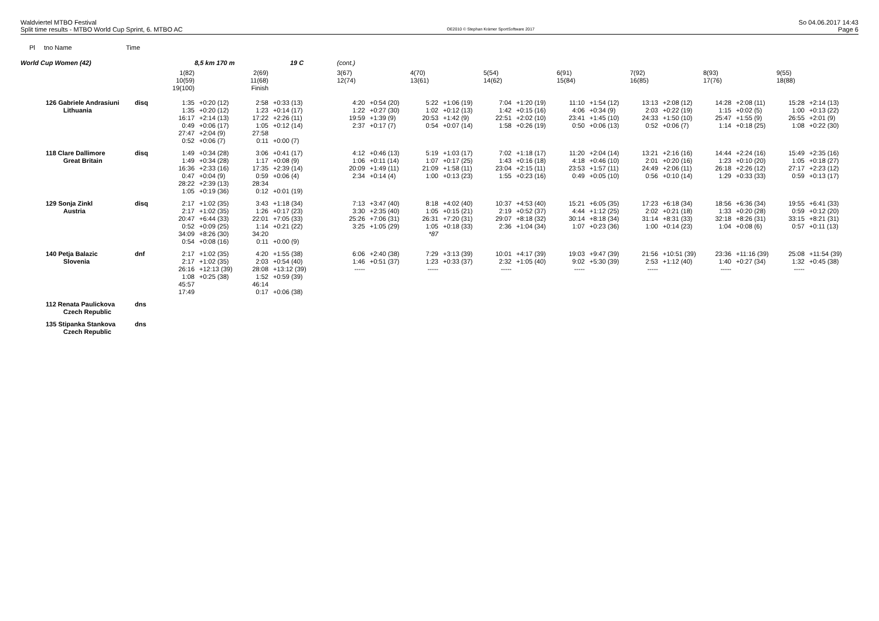Waldviertel MTBO Festival
Split time results - MTBO World Cup Sprint, 6. MTBO AC
OE2010 © Stephan Krämer SportSoftware 2017
So 04.06.2017 14:43
Page 6
Pl tno Name Time
| World Cup Women (42) | | | 8,5 km 170 m | | 19 C | (cont.) | | | | | | | | | | | | | |
| | | 1(82) 10(59) 19(100) | | 2(69) 11(68) Finish | | 3(67) 12(74) | | 4(70) 13(61) | | 5(54) 14(62) | | 6(91) 15(84) | | 7(92) 16(85) | | 8(93) 17(76) | | 9(55) 18(88) | |
| 126 Gabriele Andrasiuni Lithuania | disq | 1:35 1:35 16:17 0:49 27:47 0:52 | +0:20 (12) +0:20 (12) +2:14 (13) +0:06 (17) +2:04 (9) +0:06 (7) | 2:58 1:23 17:22 1:05 27:58 0:11 | +0:33 (13) +0:14 (17) +2:26 (11) +0:12 (14) +0:00 (7) | 4:20 1:22 19:59 2:37 | +0:54 (20) +0:27 (30) +1:39 (9) +0:17 (7) | 5:22 1:02 20:53 0:54 | +1:06 (19) +0:12 (13) +1:42 (9) +0:07 (14) | 7:04 1:42 22:51 1:58 | +1:20 (19) +0:15 (16) +2:02 (10) +0:26 (19) | 11:10 4:06 23:41 0:50 | +1:54 (12) +0:34 (9) +1:45 (10) +0:06 (13) | 13:13 2:03 24:33 0:52 | +2:08 (12) +0:22 (19) +1:50 (10) +0:06 (7) | 14:28 1:15 25:47 1:14 | +2:08 (11) +0:02 (5) +1:55 (9) +0:18 (25) | 15:28 1:00 26:55 1:08 | +2:14 (13) +0:13 (22) +2:01 (9) +0:22 (30) |
| 118 Clare Dallimore Great Britain | disq | 1:49 1:49 16:36 0:47 28:22 1:05 | +0:34 (28) +0:34 (28) +2:33 (16) +0:04 (9) +2:39 (13) +0:19 (36) | 3:06 1:17 17:35 0:59 28:34 0:12 | +0:41 (17) +0:08 (9) +2:39 (14) +0:06 (4) +0:01 (19) | 4:12 1:06 20:09 2:34 | +0:46 (13) +0:11 (14) +1:49 (11) +0:14 (4) | 5:19 1:07 21:09 1:00 | +1:03 (17) +0:17 (25) +1:58 (11) +0:13 (23) | 7:02 1:43 23:04 1:55 | +1:18 (17) +0:16 (18) +2:15 (11) +0:23 (16) | 11:20 4:18 23:53 0:49 | +2:04 (14) +0:46 (10) +1:57 (11) +0:05 (10) | 13:21 2:01 24:49 0:56 | +2:16 (16) +0:20 (16) +2:06 (11) +0:10 (14) | 14:44 1:23 26:18 1:29 | +2:24 (16) +0:10 (20) +2:26 (12) +0:33 (33) | 15:49 1:05 27:17 0:59 | +2:35 (16) +0:18 (27) +2:23 (12) +0:13 (17) |
| 129 Sonja Zinkl Austria | disq | 2:17 2:17 20:47 0:52 34:09 0:54 | +1:02 (35) +1:02 (35) +6:44 (33) +0:09 (25) +8:26 (30) +0:08 (16) | 3:43 1:26 22:01 1:14 34:20 0:11 | +1:18 (34) +0:17 (23) +7:05 (33) +0:21 (22) +0:00 (9) | 7:13 3:30 25:26 3:25 | +3:47 (40) +2:35 (40) +7:06 (31) +1:05 (29) | 8:18 1:05 26:31 1:05 *87 | +4:02 (40) +0:15 (21) +7:20 (31) +0:18 (33) | 10:37 2:19 29:07 2:36 | +4:53 (40) +0:52 (37) +8:18 (32) +1:04 (34) | 15:21 4:44 30:14 1:07 | +6:05 (35) +1:12 (25) +8:18 (34) +0:23 (36) | 17:23 2:02 31:14 1:00 | +6:18 (34) +0:21 (18) +8:31 (33) +0:14 (23) | 18:56 1:33 32:18 1:04 | +6:36 (34) +0:20 (28) +8:26 (31) +0:08 (6) | 19:55 0:59 33:15 0:57 | +6:41 (33) +0:12 (20) +8:21 (31) +0:11 (13) |
| 140 Petja Balazic Slovenia | dnf | 2:17 2:17 26:16 1:08 45:57 17:49 | +1:02 (35) +1:02 (35) +12:13 (39) +0:25 (38) | 4:20 2:03 28:08 1:52 46:14 0:17 | +1:55 (38) +0:54 (40) +13:12 (39) +0:59 (39) +0:06 (38) | 6:06 1:46 ----- | +2:40 (38) +0:51 (37) | 7:29 1:23 ----- | +3:13 (39) +0:33 (37) | 10:01 2:32 ----- | +4:17 (39) +1:05 (40) | 19:03 9:02 ----- | +9:47 (39) +5:30 (39) | 21:56 2:53 ----- | +10:51 (39) +1:12 (40) | 23:36 1:40 ----- | +11:16 (39) +0:27 (34) | 25:08 1:32 ----- | +11:54 (39) +0:45 (38) |
| 112 Renata Paulickova Czech Republic | dns | | | | | | | | | | | | | | | | | | |
| 135 Stipanka Stankova Czech Republic | dns | | | | | | | | | | | | | | | | | | |